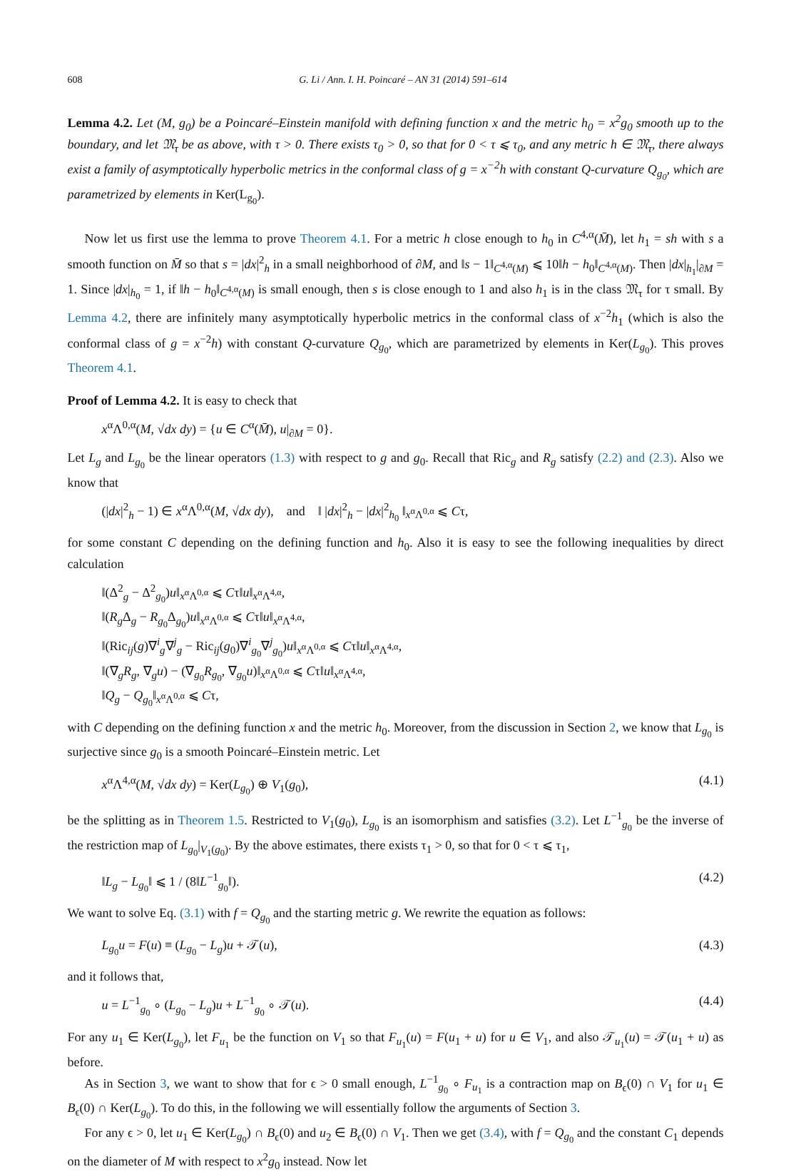608 G. Li / Ann. I. H. Poincaré – AN 31 (2014) 591–614
Lemma 4.2. Let (M, g<sub>0</sub>) be a Poincaré–Einstein manifold with defining function x and the metric h<sub>0</sub> = x<sup>2</sup>g<sub>0</sub> smooth up to the boundary, and let 𝔐<sub>τ</sub> be as above, with τ > 0. There exists τ<sub>0</sub> > 0, so that for 0 < τ ⩽ τ<sub>0</sub>, and any metric h ∈ 𝔐<sub>τ</sub>, there always exist a family of asymptotically hyperbolic metrics in the conformal class of g = x<sup>−2</sup>h with constant Q-curvature Q<sub>g<sub>0</sub></sub>, which are parametrized by elements in Ker(L<sub>g<sub>0</sub></sub>).
Now let us first use the lemma to prove Theorem 4.1. For a metric h close enough to h<sub>0</sub> in C<sup>4,α</sup>(M̄), let h<sub>1</sub> = sh with s a smooth function on M̄ so that s = |dx|<sup>2</sup><sub>h</sub> in a small neighborhood of ∂M, and ‖s − 1‖<sub>C<sup>4,α</sup>(M)</sub> ⩽ 10‖h − h<sub>0</sub>‖<sub>C<sup>4,α</sup>(M)</sub>. Then |dx|<sub>h<sub>1</sub></sub>|<sub>∂M</sub> = 1. Since |dx|<sub>h<sub>0</sub></sub> = 1, if ‖h − h<sub>0</sub>‖<sub>C<sup>4,α</sup>(M)</sub> is small enough, then s is close enough to 1 and also h<sub>1</sub> is in the class 𝔐<sub>τ</sub> for τ small. By Lemma 4.2, there are infinitely many asymptotically hyperbolic metrics in the conformal class of x<sup>−2</sup>h<sub>1</sub> (which is also the conformal class of g = x<sup>−2</sup>h) with constant Q-curvature Q<sub>g<sub>0</sub></sub>, which are parametrized by elements in Ker(L<sub>g<sub>0</sub></sub>). This proves Theorem 4.1.
Proof of Lemma 4.2. It is easy to check that
x<sup>α</sup>Λ<sup>0,α</sup>(M, √dx dy) = {u ∈ C<sup>α</sup>(M̄), u|<sub>∂M</sub> = 0}.
Let L<sub>g</sub> and L<sub>g<sub>0</sub></sub> be the linear operators (1.3) with respect to g and g<sub>0</sub>. Recall that Ric<sub>g</sub> and R<sub>g</sub> satisfy (2.2) and (2.3). Also we know that
(|dx|<sup>2</sup><sub>h</sub> − 1) ∈ x<sup>α</sup>Λ<sup>0,α</sup>(M, √dx dy), and ‖ |dx|<sup>2</sup><sub>h</sub> − |dx|<sup>2</sup><sub>h<sub>0</sub></sub> ‖<sub>x<sup>α</sup>Λ<sup>0,α</sup></sub> ⩽ Cτ,
for some constant C depending on the defining function and h<sub>0</sub>. Also it is easy to see the following inequalities by direct calculation
‖(Δ<sup>2</sup><sub>g</sub> − Δ<sup>2</sup><sub>g<sub>0</sub></sub>)u‖<sub>x<sup>α</sup>Λ<sup>0,α</sup></sub> ⩽ Cτ‖u‖<sub>x<sup>α</sup>Λ<sup>4,α</sup></sub>,
‖(R<sub>g</sub> Δ<sub>g</sub> − R<sub>g<sub>0</sub></sub>Δ<sub>g<sub>0</sub></sub>)u‖<sub>x<sup>α</sup>Λ<sup>0,α</sup></sub> ⩽ Cτ‖u‖<sub>x<sup>α</sup>Λ<sup>4,α</sup></sub>,
‖(Ric<sub>ij</sub>(g)∇<sup>i</sup><sub>g</sub>∇<sup>j</sup><sub>g</sub> − Ric<sub>ij</sub>(g<sub>0</sub>)∇<sup>i</sup><sub>g<sub>0</sub></sub>∇<sup>j</sup><sub>g<sub>0</sub></sub>)u‖<sub>x<sup>α</sup>Λ<sup>0,α</sup></sub> ⩽ Cτ‖u‖<sub>x<sup>α</sup>Λ<sup>4,α</sup></sub>,
‖(∇<sub>g</sub>R<sub>g</sub>, ∇<sub>g</sub>u) − (∇<sub>g<sub>0</sub></sub>R<sub>g<sub>0</sub></sub>, ∇<sub>g<sub>0</sub></sub>u)‖<sub>x<sup>α</sup>Λ<sup>0,α</sup></sub> ⩽ Cτ‖u‖<sub>x<sup>α</sup>Λ<sup>4,α</sup></sub>,
‖Q<sub>g</sub> − Q<sub>g<sub>0</sub></sub>‖<sub>x<sup>α</sup>Λ<sup>0,α</sup></sub> ⩽ Cτ,
with C depending on the defining function x and the metric h<sub>0</sub>. Moreover, from the discussion in Section 2, we know that L<sub>g<sub>0</sub></sub> is surjective since g<sub>0</sub> is a smooth Poincaré–Einstein metric. Let
x<sup>α</sup>Λ<sup>4,α</sup>(M, √dx dy) = Ker(L<sub>g<sub>0</sub></sub>) ⊕ V<sub>1</sub>(g<sub>0</sub>), (4.1)
be the splitting as in Theorem 1.5. Restricted to V<sub>1</sub>(g<sub>0</sub>), L<sub>g<sub>0</sub></sub> is an isomorphism and satisfies (3.2). Let L<sup>−1</sup><sub>g<sub>0</sub></sub> be the inverse of the restriction map of L<sub>g<sub>0</sub></sub>|<sub>V<sub>1</sub>(g<sub>0</sub>)</sub>. By the above estimates, there exists τ<sub>1</sub> > 0, so that for 0 < τ ⩽ τ<sub>1</sub>,
‖L<sub>g</sub> − L<sub>g<sub>0</sub></sub>‖ ⩽ 1 / (8‖L<sup>−1</sup><sub>g<sub>0</sub></sub>‖). (4.2)
We want to solve Eq. (3.1) with f = Q<sub>g<sub>0</sub></sub> and the starting metric g. We rewrite the equation as follows:
L<sub>g<sub>0</sub></sub>u = F(u) ≡ (L<sub>g<sub>0</sub></sub> − L<sub>g</sub>)u + 𝒯(u), (4.3)
and it follows that,
u = L<sup>−1</sup><sub>g<sub>0</sub></sub> ∘ (L<sub>g<sub>0</sub></sub> − L<sub>g</sub>)u + L<sup>−1</sup><sub>g<sub>0</sub></sub> ∘ 𝒯(u). (4.4)
For any u<sub>1</sub> ∈ Ker(L<sub>g<sub>0</sub></sub>), let F<sub>u<sub>1</sub></sub> be the function on V<sub>1</sub> so that F<sub>u<sub>1</sub></sub>(u) = F(u<sub>1</sub> + u) for u ∈ V<sub>1</sub>, and also 𝒯<sub>u<sub>1</sub></sub>(u) = 𝒯(u<sub>1</sub> + u) as before.
As in Section 3, we want to show that for ϵ > 0 small enough, L<sup>−1</sup><sub>g<sub>0</sub></sub> ∘ F<sub>u<sub>1</sub></sub> is a contraction map on B<sub>ϵ</sub>(0) ∩ V<sub>1</sub> for u<sub>1</sub> ∈ B<sub>ϵ</sub>(0) ∩ Ker(L<sub>g<sub>0</sub></sub>). To do this, in the following we will essentially follow the arguments of Section 3.
For any ϵ > 0, let u<sub>1</sub> ∈ Ker(L<sub>g<sub>0</sub></sub>) ∩ B<sub>ϵ</sub>(0) and u<sub>2</sub> ∈ B<sub>ϵ</sub>(0) ∩ V<sub>1</sub>. Then we get (3.4), with f = Q<sub>g<sub>0</sub></sub> and the constant C<sub>1</sub> depends on the diameter of M with respect to x<sup>2</sup>g<sub>0</sub> instead. Now let